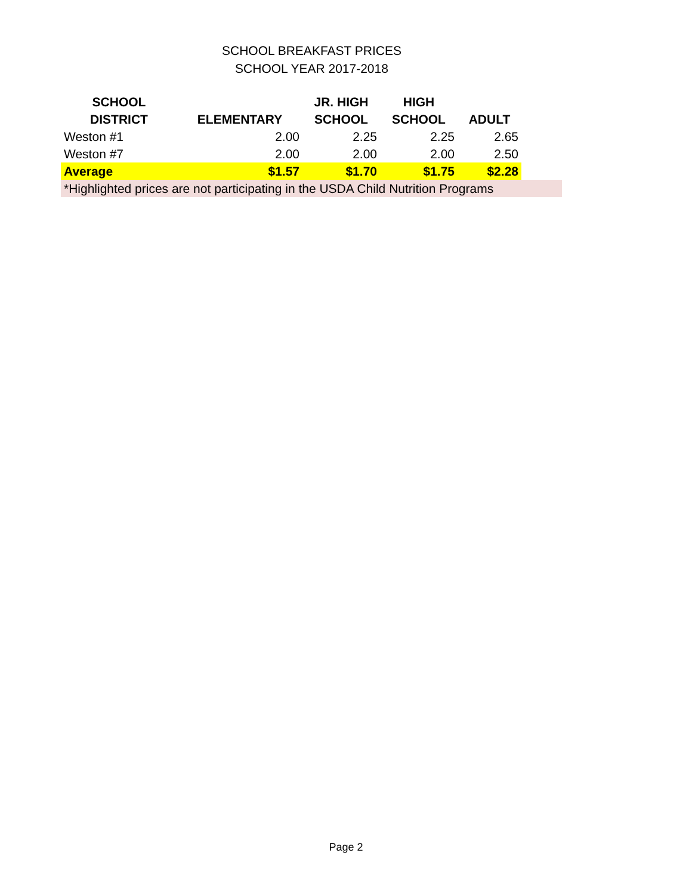SCHOOL BREAKFAST PRICES
SCHOOL YEAR 2017-2018
| SCHOOL | | JR. HIGH | HIGH | | |
| --- | --- | --- | --- | --- | --- |
| DISTRICT | ELEMENTARY | SCHOOL | SCHOOL | ADULT | |
| Weston #1 | 2.00 | 2.25 | 2.25 | 2.65 | |
| Weston #7 | 2.00 | 2.00 | 2.00 | 2.50 | |
| Average | $1.57 | $1.70 | $1.75 | $2.28 | |
| *Highlighted prices are not participating in the USDA Child Nutrition Programs | | | | | |
Page 2